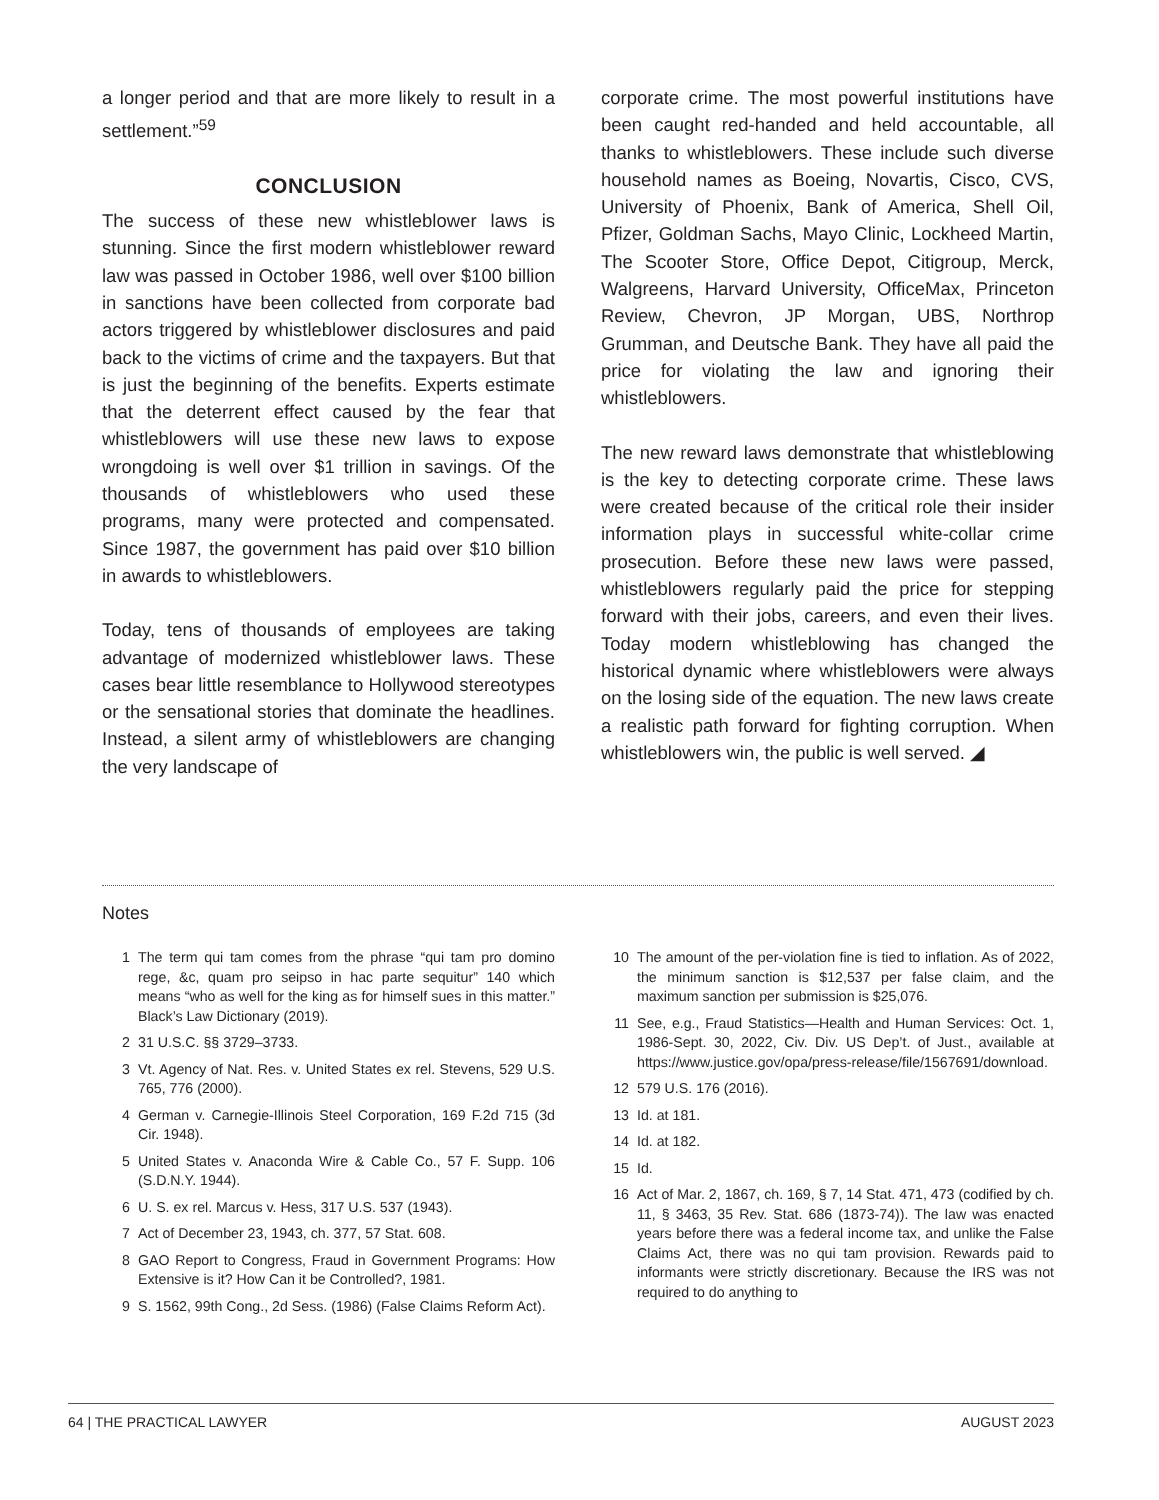a longer period and that are more likely to result in a settlement.”<sup>59</sup>
CONCLUSION
The success of these new whistleblower laws is stunning. Since the first modern whistleblower reward law was passed in October 1986, well over $100 billion in sanctions have been collected from corporate bad actors triggered by whistleblower disclosures and paid back to the victims of crime and the taxpayers. But that is just the beginning of the benefits. Experts estimate that the deterrent effect caused by the fear that whistleblowers will use these new laws to expose wrongdoing is well over $1 trillion in savings. Of the thousands of whistleblowers who used these programs, many were protected and compensated. Since 1987, the government has paid over $10 billion in awards to whistleblowers.
Today, tens of thousands of employees are taking advantage of modernized whistleblower laws. These cases bear little resemblance to Hollywood stereotypes or the sensational stories that dominate the headlines. Instead, a silent army of whistleblowers are changing the very landscape of
corporate crime. The most powerful institutions have been caught red-handed and held accountable, all thanks to whistleblowers. These include such diverse household names as Boeing, Novartis, Cisco, CVS, University of Phoenix, Bank of America, Shell Oil, Pfizer, Goldman Sachs, Mayo Clinic, Lockheed Martin, The Scooter Store, Office Depot, Citigroup, Merck, Walgreens, Harvard University, OfficeMax, Princeton Review, Chevron, JP Morgan, UBS, Northrop Grumman, and Deutsche Bank. They have all paid the price for violating the law and ignoring their whistleblowers.
The new reward laws demonstrate that whistleblowing is the key to detecting corporate crime. These laws were created because of the critical role their insider information plays in successful white-collar crime prosecution. Before these new laws were passed, whistleblowers regularly paid the price for stepping forward with their jobs, careers, and even their lives. Today modern whistleblowing has changed the historical dynamic where whistleblowers were always on the losing side of the equation. The new laws create a realistic path forward for fighting corruption. When whistleblowers win, the public is well served. ◢
Notes
1 The term qui tam comes from the phrase “qui tam pro domino rege, &c, quam pro seipso in hac parte sequitur” 140 which means “who as well for the king as for himself sues in this matter.” Black’s Law Dictionary (2019).
2 31 U.S.C. §§ 3729–3733.
3 Vt. Agency of Nat. Res. v. United States ex rel. Stevens, 529 U.S. 765, 776 (2000).
4 German v. Carnegie-Illinois Steel Corporation, 169 F.2d 715 (3d Cir. 1948).
5 United States v. Anaconda Wire & Cable Co., 57 F. Supp. 106 (S.D.N.Y. 1944).
6 U. S. ex rel. Marcus v. Hess, 317 U.S. 537 (1943).
7 Act of December 23, 1943, ch. 377, 57 Stat. 608.
8 GAO Report to Congress, Fraud in Government Programs: How Extensive is it? How Can it be Controlled?, 1981.
9 S. 1562, 99th Cong., 2d Sess. (1986) (False Claims Reform Act).
10 The amount of the per-violation fine is tied to inflation. As of 2022, the minimum sanction is $12,537 per false claim, and the maximum sanction per submission is $25,076.
11 See, e.g., Fraud Statistics—Health and Human Services: Oct. 1, 1986-Sept. 30, 2022, Civ. Div. US Dep’t. of Just., available at https://www.justice.gov/opa/press-release/file/1567691/download.
12 579 U.S. 176 (2016).
13 Id. at 181.
14 Id. at 182.
15 Id.
16 Act of Mar. 2, 1867, ch. 169, § 7, 14 Stat. 471, 473 (codified by ch. 11, § 3463, 35 Rev. Stat. 686 (1873-74)). The law was enacted years before there was a federal income tax, and unlike the False Claims Act, there was no qui tam provision. Rewards paid to informants were strictly discretionary. Because the IRS was not required to do anything to
64 | THE PRACTICAL LAWYER AUGUST 2023